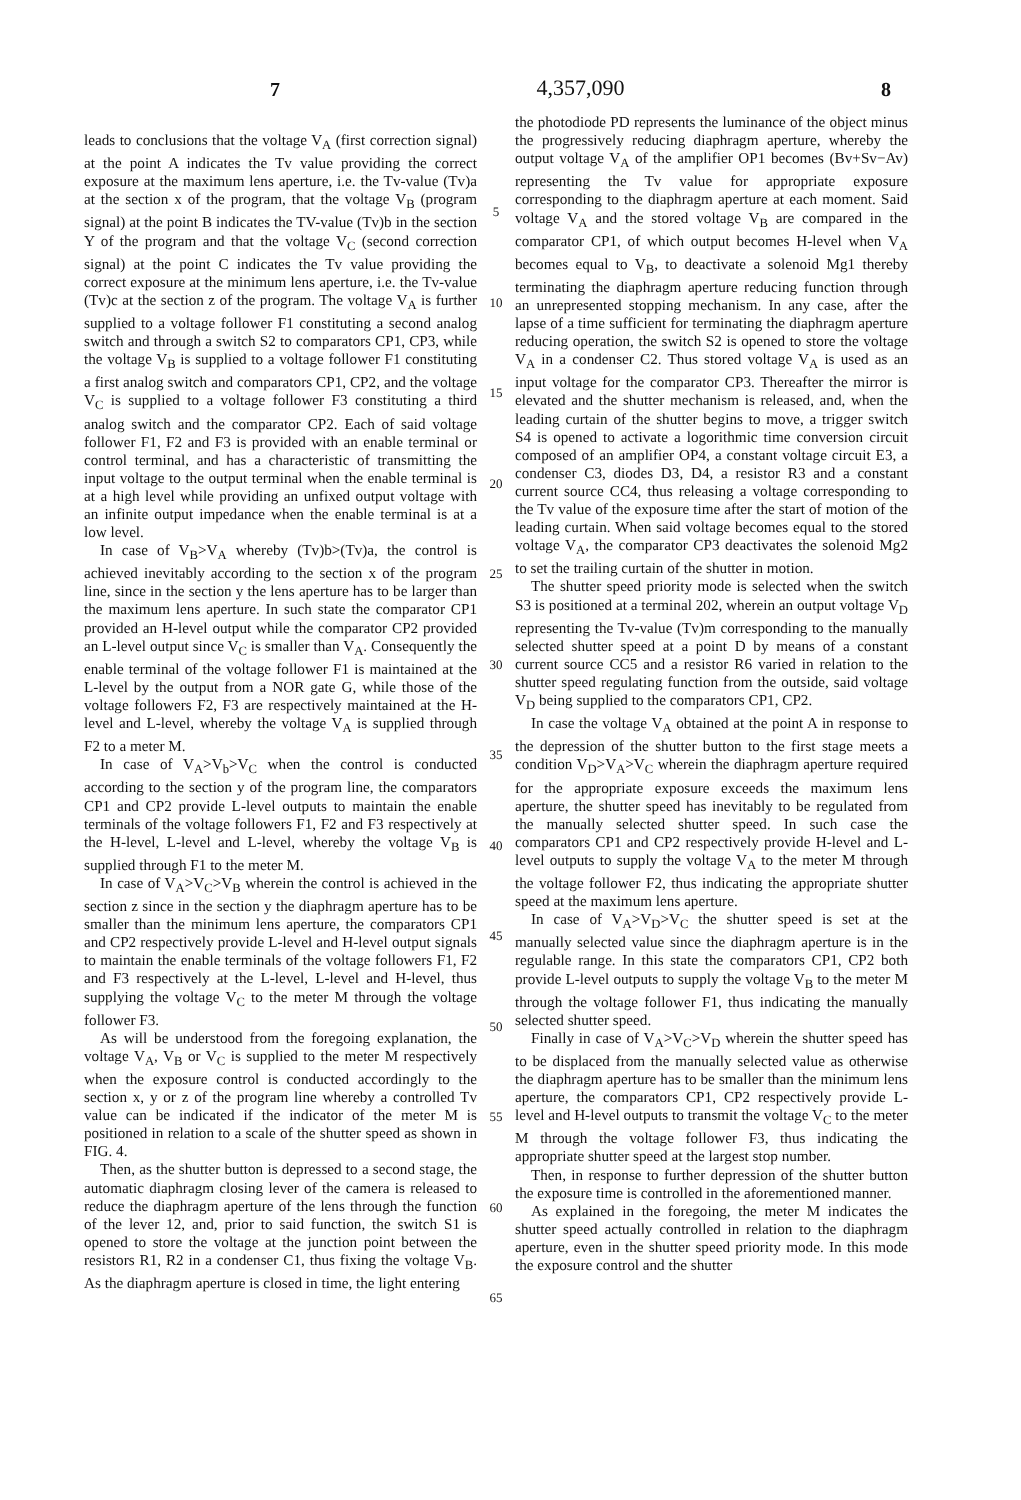7 4,357,090 8
leads to conclusions that the voltage V<sub>A</sub> (first correction signal) at the point A indicates the Tv value providing the correct exposure at the maximum lens aperture, i.e. the Tv-value (Tv)a at the section x of the program, that the voltage V<sub>B</sub> (program signal) at the point B indicates the TV-value (Tv)b in the section Y of the program and that the voltage V<sub>C</sub> (second correction signal) at the point C indicates the Tv value providing the correct exposure at the minimum lens aperture, i.e. the Tv-value (Tv)c at the section z of the program. The voltage V<sub>A</sub> is further supplied to a voltage follower F1 constituting a second analog switch and through a switch S2 to comparators CP1, CP3, while the voltage V<sub>B</sub> is supplied to a voltage follower F1 constituting a first analog switch and comparators CP1, CP2, and the voltage V<sub>C</sub> is supplied to a voltage follower F3 constituting a third analog switch and the comparator CP2. Each of said voltage follower F1, F2 and F3 is provided with an enable terminal or control terminal, and has a characteristic of transmitting the input voltage to the output terminal when the enable terminal is at a high level while providing an unfixed output voltage with an infinite output impedance when the enable terminal is at a low level.
In case of V<sub>B</sub>>V<sub>A</sub> whereby (Tv)b>(Tv)a, the control is achieved inevitably according to the section x of the program line, since in the section y the lens aperture has to be larger than the maximum lens aperture. In such state the comparator CP1 provided an H-level output while the comparator CP2 provided an L-level output since V<sub>C</sub> is smaller than V<sub>A</sub>. Consequently the enable terminal of the voltage follower F1 is maintained at the L-level by the output from a NOR gate G, while those of the voltage followers F2, F3 are respectively maintained at the H-level and L-level, whereby the voltage V<sub>A</sub> is supplied through F2 to a meter M.
In case of V<sub>A</sub>>V<sub>b</sub>>V<sub>C</sub> when the control is conducted according to the section y of the program line, the comparators CP1 and CP2 provide L-level outputs to maintain the enable terminals of the voltage followers F1, F2 and F3 respectively at the H-level, L-level and L-level, whereby the voltage V<sub>B</sub> is supplied through F1 to the meter M.
In case of V<sub>A</sub>>V<sub>C</sub>>V<sub>B</sub> wherein the control is achieved in the section z since in the section y the diaphragm aperture has to be smaller than the minimum lens aperture, the comparators CP1 and CP2 respectively provide L-level and H-level output signals to maintain the enable terminals of the voltage followers F1, F2 and F3 respectively at the L-level, L-level and H-level, thus supplying the voltage V<sub>C</sub> to the meter M through the voltage follower F3.
As will be understood from the foregoing explanation, the voltage V<sub>A</sub>, V<sub>B</sub> or V<sub>C</sub> is supplied to the meter M respectively when the exposure control is conducted accordingly to the section x, y or z of the program line whereby a controlled Tv value can be indicated if the indicator of the meter M is positioned in relation to a scale of the shutter speed as shown in FIG. 4.
Then, as the shutter button is depressed to a second stage, the automatic diaphragm closing lever of the camera is released to reduce the diaphragm aperture of the lens through the function of the lever 12, and, prior to said function, the switch S1 is opened to store the voltage at the junction point between the resistors R1, R2 in a condenser C1, thus fixing the voltage V<sub>B</sub>. As the diaphragm aperture is closed in time, the light entering
5
10
15
20
25
30
35
40
45
50
55
60
65
the photodiode PD represents the luminance of the object minus the progressively reducing diaphragm aperture, whereby the output voltage V<sub>A</sub> of the amplifier OP1 becomes (Bv+Sv−Av) representing the Tv value for appropriate exposure corresponding to the diaphragm aperture at each moment. Said voltage V<sub>A</sub> and the stored voltage V<sub>B</sub> are compared in the comparator CP1, of which output becomes H-level when V<sub>A</sub> becomes equal to V<sub>B</sub>, to deactivate a solenoid Mg1 thereby terminating the diaphragm aperture reducing function through an unrepresented stopping mechanism. In any case, after the lapse of a time sufficient for terminating the diaphragm aperture reducing operation, the switch S2 is opened to store the voltage V<sub>A</sub> in a condenser C2. Thus stored voltage V<sub>A</sub> is used as an input voltage for the comparator CP3. Thereafter the mirror is elevated and the shutter mechanism is released, and, when the leading curtain of the shutter begins to move, a trigger switch S4 is opened to activate a logorithmic time conversion circuit composed of an amplifier OP4, a constant voltage circuit E3, a condenser C3, diodes D3, D4, a resistor R3 and a constant current source CC4, thus releasing a voltage corresponding to the Tv value of the exposure time after the start of motion of the leading curtain. When said voltage becomes equal to the stored voltage V<sub>A</sub>, the comparator CP3 deactivates the solenoid Mg2 to set the trailing curtain of the shutter in motion.
The shutter speed priority mode is selected when the switch S3 is positioned at a terminal 202, wherein an output voltage V<sub>D</sub> representing the Tv-value (Tv)m corresponding to the manually selected shutter speed at a point D by means of a constant current source CC5 and a resistor R6 varied in relation to the shutter speed regulating function from the outside, said voltage V<sub>D</sub> being supplied to the comparators CP1, CP2.
In case the voltage V<sub>A</sub> obtained at the point A in response to the depression of the shutter button to the first stage meets a condition V<sub>D</sub>>V<sub>A</sub>>V<sub>C</sub> wherein the diaphragm aperture required for the appropriate exposure exceeds the maximum lens aperture, the shutter speed has inevitably to be regulated from the manually selected shutter speed. In such case the comparators CP1 and CP2 respectively provide H-level and L-level outputs to supply the voltage V<sub>A</sub> to the meter M through the voltage follower F2, thus indicating the appropriate shutter speed at the maximum lens aperture.
In case of V<sub>A</sub>>V<sub>D</sub>>V<sub>C</sub> the shutter speed is set at the manually selected value since the diaphragm aperture is in the regulable range. In this state the comparators CP1, CP2 both provide L-level outputs to supply the voltage V<sub>B</sub> to the meter M through the voltage follower F1, thus indicating the manually selected shutter speed.
Finally in case of V<sub>A</sub>>V<sub>C</sub>>V<sub>D</sub> wherein the shutter speed has to be displaced from the manually selected value as otherwise the diaphragm aperture has to be smaller than the minimum lens aperture, the comparators CP1, CP2 respectively provide L-level and H-level outputs to transmit the voltage V<sub>C</sub> to the meter M through the voltage follower F3, thus indicating the appropriate shutter speed at the largest stop number.
Then, in response to further depression of the shutter button the exposure time is controlled in the aforementioned manner.
As explained in the foregoing, the meter M indicates the shutter speed actually controlled in relation to the diaphragm aperture, even in the shutter speed priority mode. In this mode the exposure control and the shutter